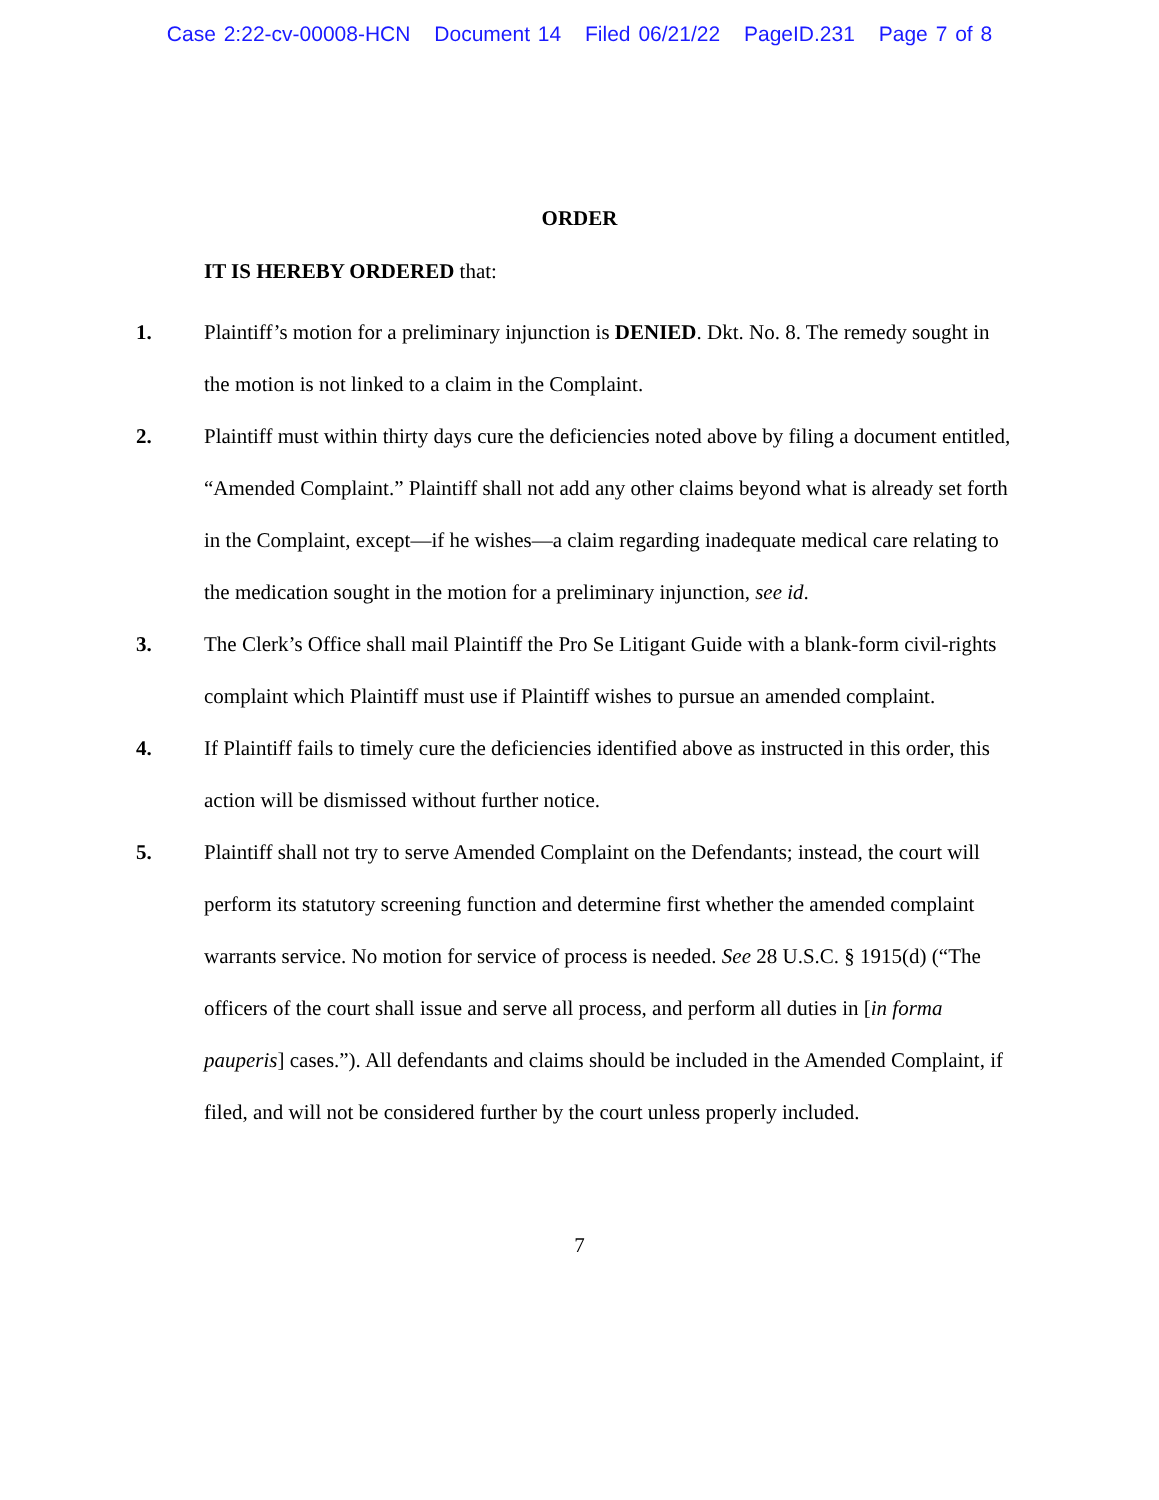Case 2:22-cv-00008-HCN Document 14 Filed 06/21/22 PageID.231 Page 7 of 8
ORDER
IT IS HEREBY ORDERED that:
1. Plaintiff’s motion for a preliminary injunction is DENIED. Dkt. No. 8. The remedy sought in the motion is not linked to a claim in the Complaint.
2. Plaintiff must within thirty days cure the deficiencies noted above by filing a document entitled, “Amended Complaint.” Plaintiff shall not add any other claims beyond what is already set forth in the Complaint, except—if he wishes—a claim regarding inadequate medical care relating to the medication sought in the motion for a preliminary injunction, see id.
3. The Clerk’s Office shall mail Plaintiff the Pro Se Litigant Guide with a blank-form civil-rights complaint which Plaintiff must use if Plaintiff wishes to pursue an amended complaint.
4. If Plaintiff fails to timely cure the deficiencies identified above as instructed in this order, this action will be dismissed without further notice.
5. Plaintiff shall not try to serve Amended Complaint on the Defendants; instead, the court will perform its statutory screening function and determine first whether the amended complaint warrants service. No motion for service of process is needed. See 28 U.S.C. § 1915(d) (“The officers of the court shall issue and serve all process, and perform all duties in [in forma pauperis] cases.”). All defendants and claims should be included in the Amended Complaint, if filed, and will not be considered further by the court unless properly included.
7